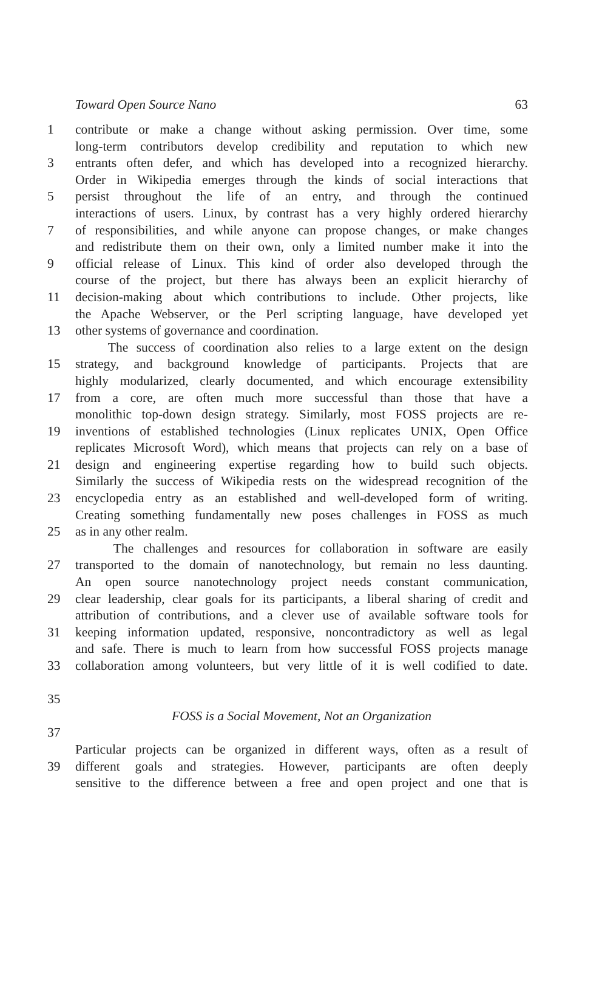Toward Open Source Nano 63
1 contribute or make a change without asking permission. Over time, some
long-term contributors develop credibility and reputation to which new
3 entrants often defer, and which has developed into a recognized hierarchy.
Order in Wikipedia emerges through the kinds of social interactions that
5 persist throughout the life of an entry, and through the continued
interactions of users. Linux, by contrast has a very highly ordered hierarchy
7 of responsibilities, and while anyone can propose changes, or make changes
and redistribute them on their own, only a limited number make it into the
9 official release of Linux. This kind of order also developed through the
course of the project, but there has always been an explicit hierarchy of
11 decision-making about which contributions to include. Other projects, like
the Apache Webserver, or the Perl scripting language, have developed yet
13 other systems of governance and coordination.
The success of coordination also relies to a large extent on the design
15 strategy, and background knowledge of participants. Projects that are
highly modularized, clearly documented, and which encourage extensibility
17 from a core, are often much more successful than those that have a
monolithic top-down design strategy. Similarly, most FOSS projects are re-
19 inventions of established technologies (Linux replicates UNIX, Open Office
replicates Microsoft Word), which means that projects can rely on a base of
21 design and engineering expertise regarding how to build such objects.
Similarly the success of Wikipedia rests on the widespread recognition of the
23 encyclopedia entry as an established and well-developed form of writing.
Creating something fundamentally new poses challenges in FOSS as much
25 as in any other realm.
The challenges and resources for collaboration in software are easily
27 transported to the domain of nanotechnology, but remain no less daunting.
An open source nanotechnology project needs constant communication,
29 clear leadership, clear goals for its participants, a liberal sharing of credit and
attribution of contributions, and a clever use of available software tools for
31 keeping information updated, responsive, noncontradictory as well as legal
and safe. There is much to learn from how successful FOSS projects manage
33 collaboration among volunteers, but very little of it is well codified to date.
35
FOSS is a Social Movement, Not an Organization
37
Particular projects can be organized in different ways, often as a result of
39 different goals and strategies. However, participants are often deeply
sensitive to the difference between a free and open project and one that is